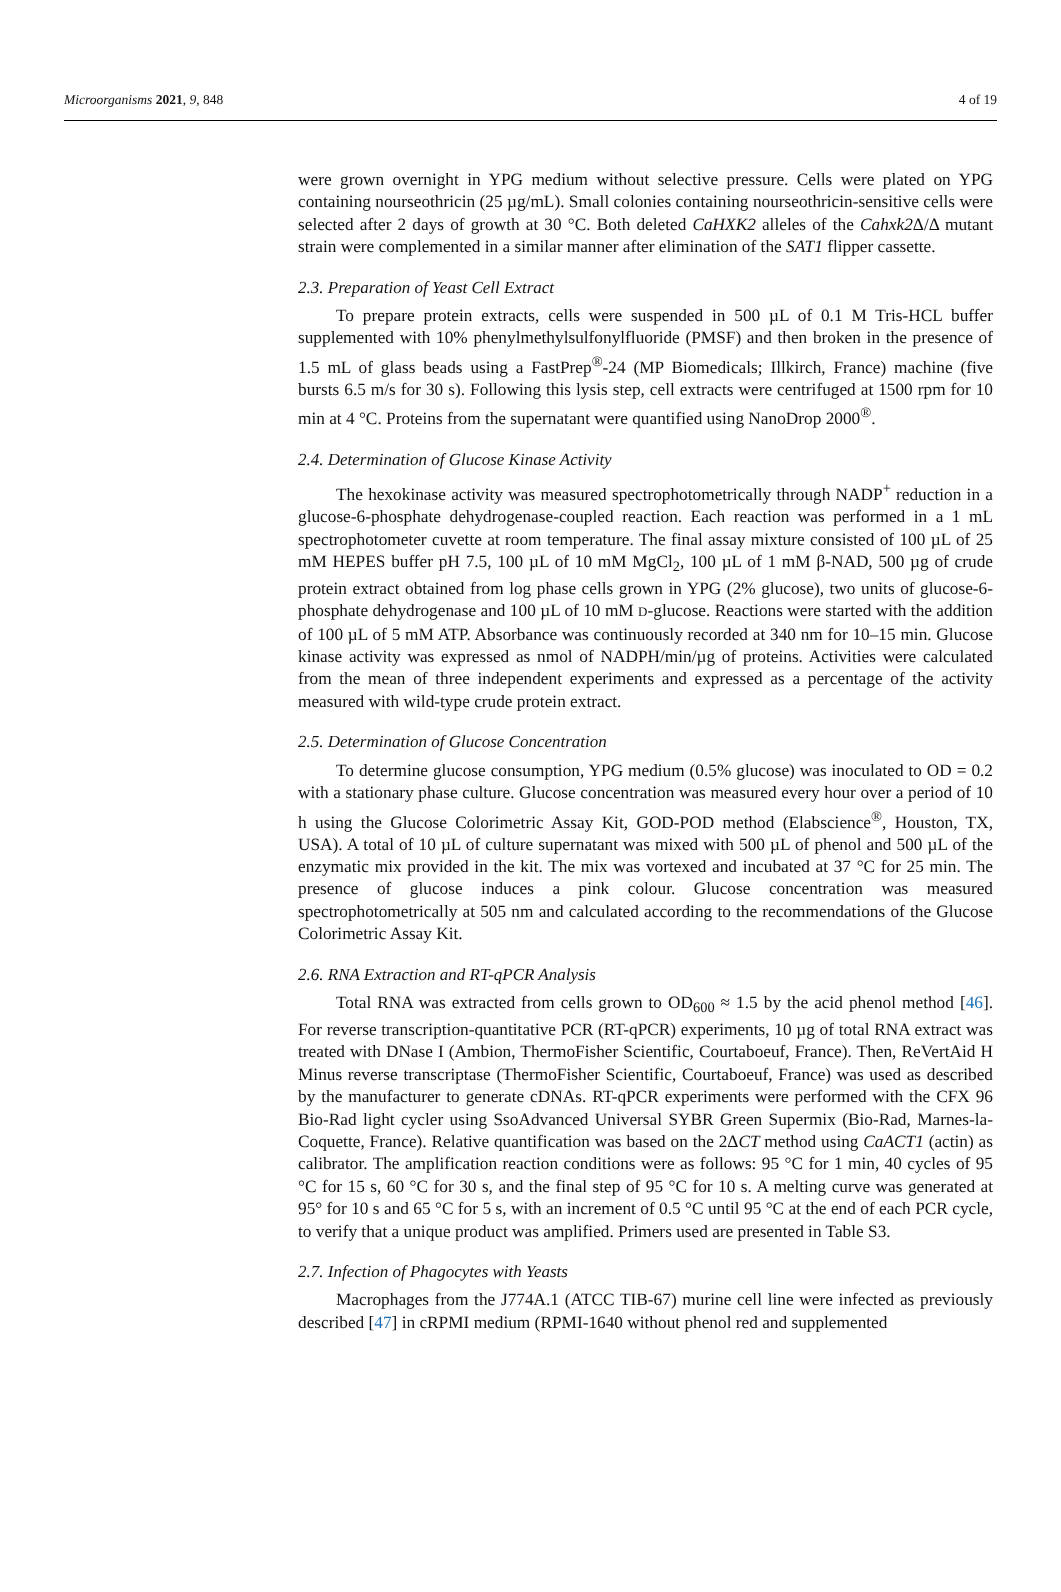Microorganisms 2021, 9, 848 4 of 19
were grown overnight in YPG medium without selective pressure. Cells were plated on YPG containing nourseothricin (25 µg/mL). Small colonies containing nourseothricin-sensitive cells were selected after 2 days of growth at 30 °C. Both deleted CaHXK2 alleles of the Cahxk2 Δ/Δ mutant strain were complemented in a similar manner after elimination of the SAT1 flipper cassette.
2.3. Preparation of Yeast Cell Extract
To prepare protein extracts, cells were suspended in 500 µL of 0.1 M Tris-HCL buffer supplemented with 10% phenylmethylsulfonylfluoride (PMSF) and then broken in the presence of 1.5 mL of glass beads using a FastPrep<sup>®</sup>-24 (MP Biomedicals; Illkirch, France) machine (five bursts 6.5 m/s for 30 s). Following this lysis step, cell extracts were centrifuged at 1500 rpm for 10 min at 4 °C. Proteins from the supernatant were quantified using NanoDrop 2000<sup>®</sup>.
2.4. Determination of Glucose Kinase Activity
The hexokinase activity was measured spectrophotometrically through NADP<sup>+</sup> reduction in a glucose-6-phosphate dehydrogenase-coupled reaction. Each reaction was performed in a 1 mL spectrophotometer cuvette at room temperature. The final assay mixture consisted of 100 µL of 25 mM HEPES buffer pH 7.5, 100 µL of 10 mM MgCl<sub>2</sub>, 100 µL of 1 mM β-NAD, 500 µg of crude protein extract obtained from log phase cells grown in YPG (2% glucose), two units of glucose-6-phosphate dehydrogenase and 100 µL of 10 mM D-glucose. Reactions were started with the addition of 100 µL of 5 mM ATP. Absorbance was continuously recorded at 340 nm for 10–15 min. Glucose kinase activity was expressed as nmol of NADPH/min/µg of proteins. Activities were calculated from the mean of three independent experiments and expressed as a percentage of the activity measured with wild-type crude protein extract.
2.5. Determination of Glucose Concentration
To determine glucose consumption, YPG medium (0.5% glucose) was inoculated to OD = 0.2 with a stationary phase culture. Glucose concentration was measured every hour over a period of 10 h using the Glucose Colorimetric Assay Kit, GOD-POD method (Elabscience<sup>®</sup>, Houston, TX, USA). A total of 10 µL of culture supernatant was mixed with 500 µL of phenol and 500 µL of the enzymatic mix provided in the kit. The mix was vortexed and incubated at 37 °C for 25 min. The presence of glucose induces a pink colour. Glucose concentration was measured spectrophotometrically at 505 nm and calculated according to the recommendations of the Glucose Colorimetric Assay Kit.
2.6. RNA Extraction and RT-qPCR Analysis
Total RNA was extracted from cells grown to OD<sub>600</sub> ≈ 1.5 by the acid phenol method [46]. For reverse transcription-quantitative PCR (RT-qPCR) experiments, 10 µg of total RNA extract was treated with DNase I (Ambion, ThermoFisher Scientific, Courtaboeuf, France). Then, ReVertAid H Minus reverse transcriptase (ThermoFisher Scientific, Courtaboeuf, France) was used as described by the manufacturer to generate cDNAs. RT-qPCR experiments were performed with the CFX 96 Bio-Rad light cycler using SsoAdvanced Universal SYBR Green Supermix (Bio-Rad, Marnes-la-Coquette, France). Relative quantification was based on the 2ΔCT method using CaACT1 (actin) as calibrator. The amplification reaction conditions were as follows: 95 °C for 1 min, 40 cycles of 95 °C for 15 s, 60 °C for 30 s, and the final step of 95 °C for 10 s. A melting curve was generated at 95° for 10 s and 65 °C for 5 s, with an increment of 0.5 °C until 95 °C at the end of each PCR cycle, to verify that a unique product was amplified. Primers used are presented in Table S3.
2.7. Infection of Phagocytes with Yeasts
Macrophages from the J774A.1 (ATCC TIB-67) murine cell line were infected as previously described [47] in cRPMI medium (RPMI-1640 without phenol red and supplemented